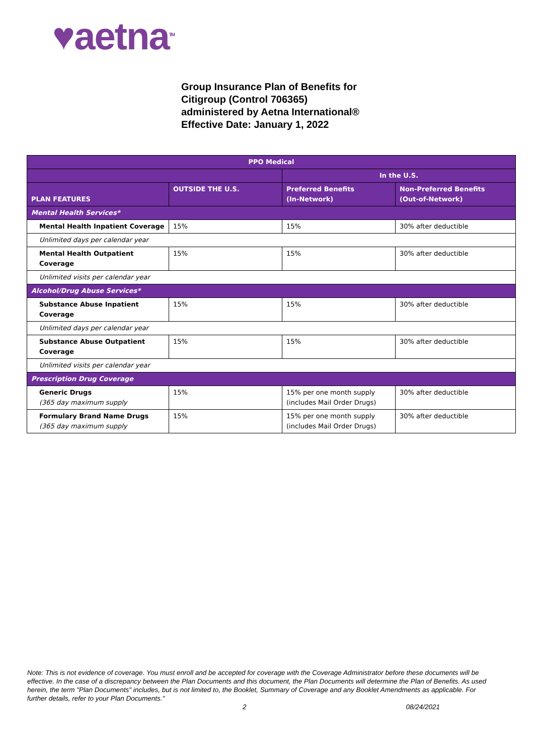♥aetna<sup>TM</sup>
Group Insurance Plan of Benefits for
Citigroup (Control 706365)
administered by Aetna International®
Effective Date: January 1, 2022
| PPO Medical | | | |
| --- | --- | --- | --- |
| | | In the U.S. | |
| PLAN FEATURES | OUTSIDE THE U.S. | Preferred Benefits (In-Network) | Non-Preferred Benefits (Out-of-Network) |
| Mental Health Services* | | | |
| Mental Health Inpatient Coverage | 15% | 15% | 30% after deductible |
| Unlimited days per calendar year | | | |
| Mental Health Outpatient Coverage | 15% | 15% | 30% after deductible |
| Unlimited visits per calendar year | | | |
| Alcohol/Drug Abuse Services* | | | |
| Substance Abuse Inpatient Coverage | 15% | 15% | 30% after deductible |
| Unlimited days per calendar year | | | |
| Substance Abuse Outpatient Coverage | 15% | 15% | 30% after deductible |
| Unlimited visits per calendar year | | | |
| Prescription Drug Coverage | | | |
| Generic Drugs (365 day maximum supply | 15% | 15% per one month supply (includes Mail Order Drugs) | 30% after deductible |
| Formulary Brand Name Drugs (365 day maximum supply | 15% | 15% per one month supply (includes Mail Order Drugs) | 30% after deductible |
Note: This is not evidence of coverage. You must enroll and be accepted for coverage with the Coverage Administrator before these documents will be effective. In the case of a discrepancy between the Plan Documents and this document, the Plan Documents will determine the Plan of Benefits. As used herein, the term "Plan Documents" includes, but is not limited to, the Booklet, Summary of Coverage and any Booklet Amendments as applicable. For further details, refer to your Plan Documents."
2 08/24/2021